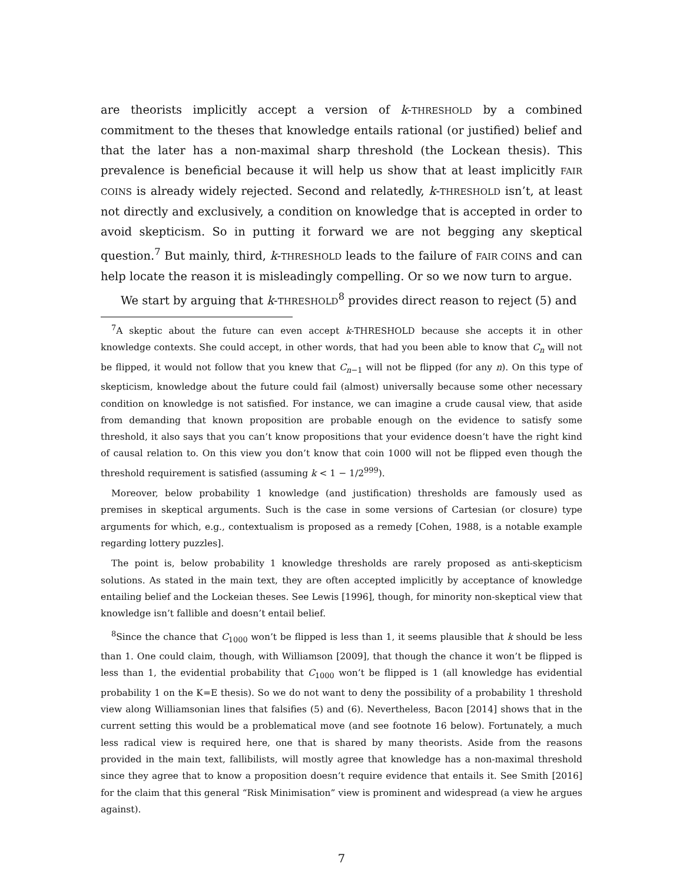are theorists implicitly accept a version of k-THRESHOLD by a combined commitment to the theses that knowledge entails rational (or justified) belief and that the later has a non-maximal sharp threshold (the Lockean thesis). This prevalence is beneficial because it will help us show that at least implicitly FAIR COINS is already widely rejected. Second and relatedly, k-THRESHOLD isn’t, at least not directly and exclusively, a condition on knowledge that is accepted in order to avoid skepticism. So in putting it forward we are not begging any skeptical question.<sup>7</sup> But mainly, third, k-THRESHOLD leads to the failure of FAIR COINS and can help locate the reason it is misleadingly compelling. Or so we now turn to argue.
We start by arguing that k-THRESHOLD<sup>8</sup> provides direct reason to reject (5) and
<sup>7</sup> A skeptic about the future can even accept k-THRESHOLD because she accepts it in other knowledge contexts. She could accept, in other words, that had you been able to know that C<sub>n</sub> will not be flipped, it would not follow that you knew that C<sub>n−1</sub> will not be flipped (for any n). On this type of skepticism, knowledge about the future could fail (almost) universally because some other necessary condition on knowledge is not satisfied. For instance, we can imagine a crude causal view, that aside from demanding that known proposition are probable enough on the evidence to satisfy some threshold, it also says that you can’t know propositions that your evidence doesn’t have the right kind of causal relation to. On this view you don’t know that coin 1000 will not be flipped even though the threshold requirement is satisfied (assuming k < 1 − 1/2<sup>999</sup>).
Moreover, below probability 1 knowledge (and justification) thresholds are famously used as premises in skeptical arguments. Such is the case in some versions of Cartesian (or closure) type arguments for which, e.g., contextualism is proposed as a remedy [Cohen, 1988, is a notable example regarding lottery puzzles].
The point is, below probability 1 knowledge thresholds are rarely proposed as anti-skepticism solutions. As stated in the main text, they are often accepted implicitly by acceptance of knowledge entailing belief and the Lockeian theses. See Lewis [1996], though, for minority non-skeptical view that knowledge isn’t fallible and doesn’t entail belief.
<sup>8</sup> Since the chance that C<sub>1000</sub> won’t be flipped is less than 1, it seems plausible that k should be less than 1. One could claim, though, with Williamson [2009], that though the chance it won’t be flipped is less than 1, the evidential probability that C<sub>1000</sub> won’t be flipped is 1 (all knowledge has evidential probability 1 on the K=E thesis). So we do not want to deny the possibility of a probability 1 threshold view along Williamsonian lines that falsifies (5) and (6). Nevertheless, Bacon [2014] shows that in the current setting this would be a problematical move (and see footnote 16 below). Fortunately, a much less radical view is required here, one that is shared by many theorists. Aside from the reasons provided in the main text, fallibilists, will mostly agree that knowledge has a non-maximal threshold since they agree that to know a proposition doesn’t require evidence that entails it. See Smith [2016] for the claim that this general “Risk Minimisation” view is prominent and widespread (a view he argues against).
7